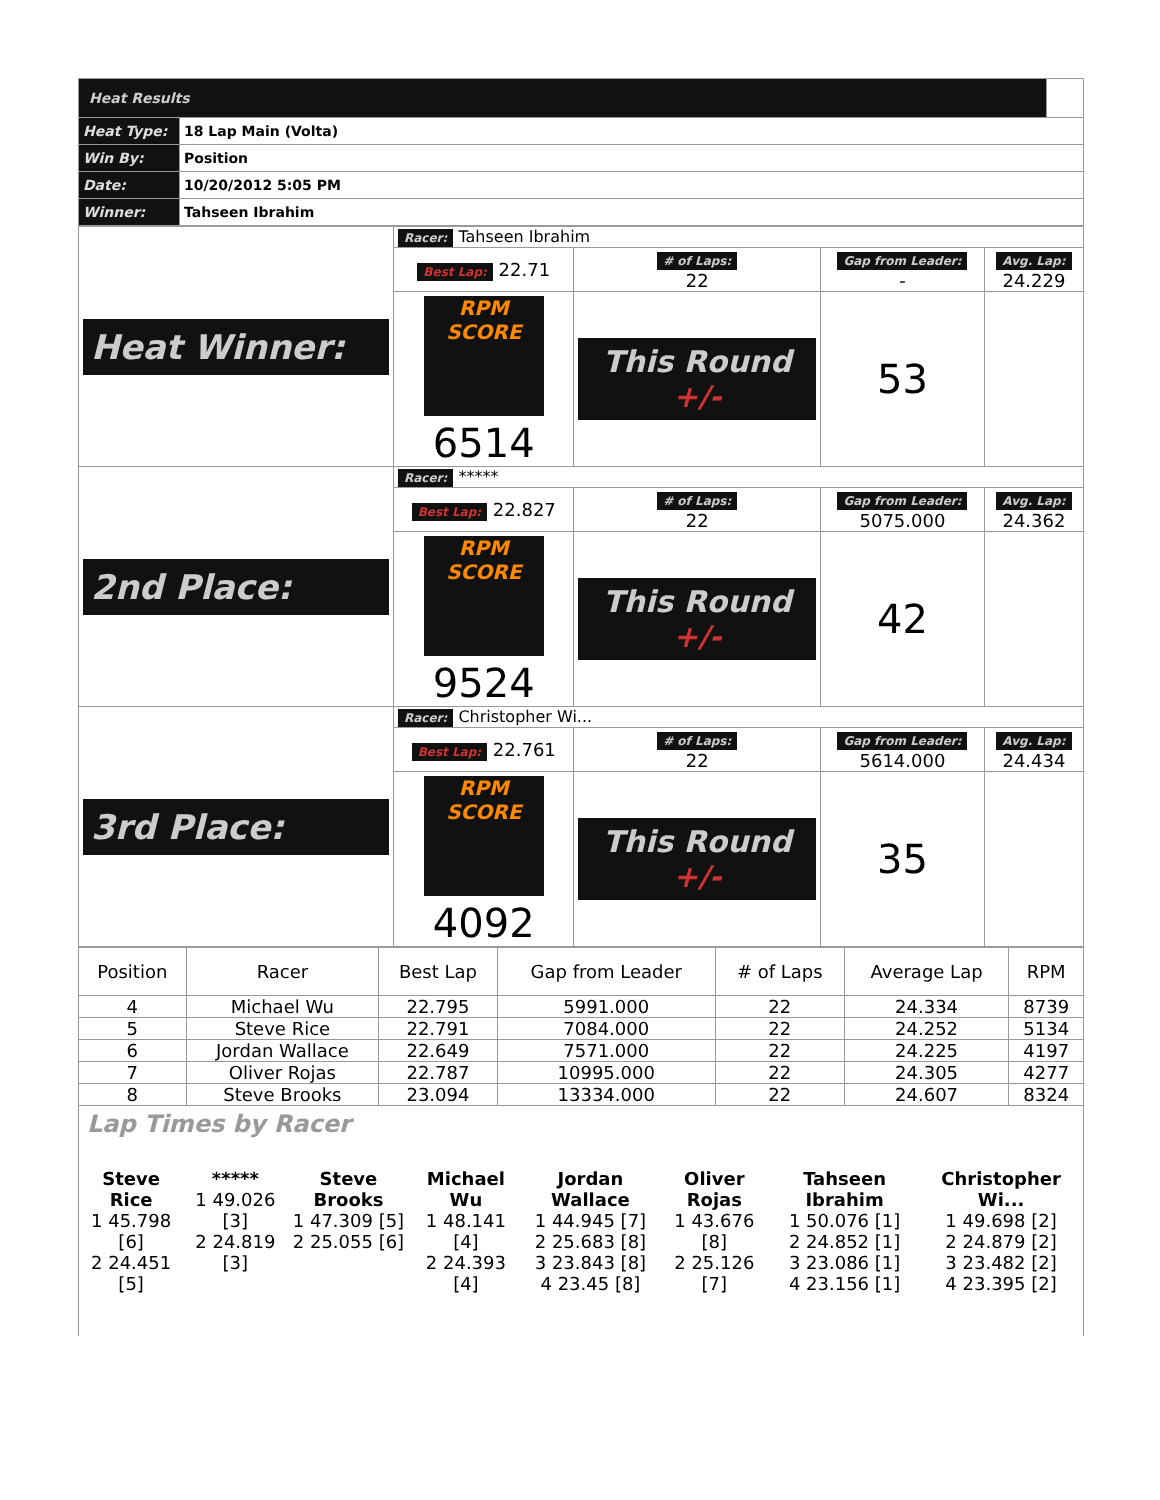| Heat Results | | |
| Heat Type: | 18 Lap Main (Volta) | |
| Win By: | Position | |
| Date: | 10/20/2012 5:05 PM | |
| Winner: | Tahseen Ibrahim | |
| Heat Winner: | Racer: Tahseen Ibrahim | | | |
| | Best Lap: 22.71 | # of Laps: 22 | Gap from Leader: - | Avg. Lap: 24.229 |
| | RPM SCORE 6514 | This Round +/- | 53 | |
| 2nd Place: | Racer: ***** | | | |
| | Best Lap: 22.827 | # of Laps: 22 | Gap from Leader: 5075.000 | Avg. Lap: 24.362 |
| | RPM SCORE 9524 | This Round +/- | 42 | |
| 3rd Place: | Racer: Christopher Wi... | | | |
| | Best Lap: 22.761 | # of Laps: 22 | Gap from Leader: 5614.000 | Avg. Lap: 24.434 |
| | RPM SCORE 4092 | This Round +/- | 35 | |
| Position | Racer | Best Lap | Gap from Leader | # of Laps | Average Lap | RPM |
| --- | --- | --- | --- | --- | --- | --- |
| 4 | Michael Wu | 22.795 | 5991.000 | 22 | 24.334 | 8739 |
| 5 | Steve Rice | 22.791 | 7084.000 | 22 | 24.252 | 5134 |
| 6 | Jordan Wallace | 22.649 | 7571.000 | 22 | 24.225 | 4197 |
| 7 | Oliver Rojas | 22.787 | 10995.000 | 22 | 24.305 | 4277 |
| 8 | Steve Brooks | 23.094 | 13334.000 | 22 | 24.607 | 8324 |
Lap Times by Racer
| Steve Rice 1 45.798 [6] 2 24.451 [5] | ***** 1 49.026 [3] 2 24.819 [3] | Steve Brooks 1 47.309 [5] 2 25.055 [6] | Michael Wu 1 48.141 [4] 2 24.393 [4] | Jordan Wallace 1 44.945 [7] 2 25.683 [8] 3 23.843 [8] 4 23.45 [8] | Oliver Rojas 1 43.676 [8] 2 25.126 [7] | Tahseen Ibrahim 1 50.076 [1] 2 24.852 [1] 3 23.086 [1] 4 23.156 [1] | Christopher Wi... 1 49.698 [2] 2 24.879 [2] 3 23.482 [2] 4 23.395 [2] |